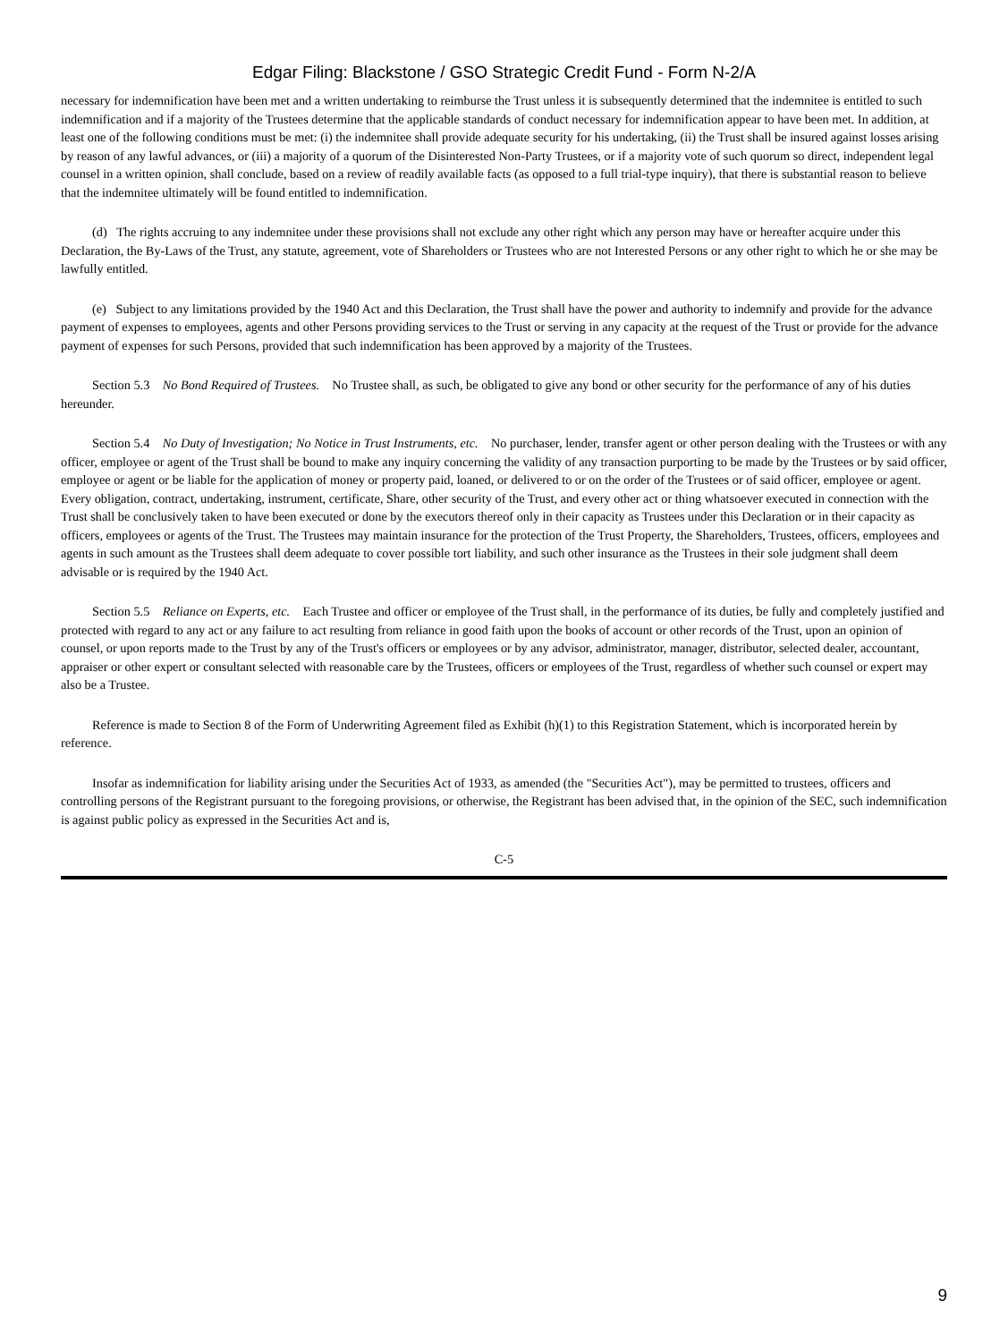Edgar Filing: Blackstone / GSO Strategic Credit Fund - Form N-2/A
necessary for indemnification have been met and a written undertaking to reimburse the Trust unless it is subsequently determined that the indemnitee is entitled to such indemnification and if a majority of the Trustees determine that the applicable standards of conduct necessary for indemnification appear to have been met. In addition, at least one of the following conditions must be met: (i) the indemnitee shall provide adequate security for his undertaking, (ii) the Trust shall be insured against losses arising by reason of any lawful advances, or (iii) a majority of a quorum of the Disinterested Non-Party Trustees, or if a majority vote of such quorum so direct, independent legal counsel in a written opinion, shall conclude, based on a review of readily available facts (as opposed to a full trial-type inquiry), that there is substantial reason to believe that the indemnitee ultimately will be found entitled to indemnification.
(d) The rights accruing to any indemnitee under these provisions shall not exclude any other right which any person may have or hereafter acquire under this Declaration, the By-Laws of the Trust, any statute, agreement, vote of Shareholders or Trustees who are not Interested Persons or any other right to which he or she may be lawfully entitled.
(e) Subject to any limitations provided by the 1940 Act and this Declaration, the Trust shall have the power and authority to indemnify and provide for the advance payment of expenses to employees, agents and other Persons providing services to the Trust or serving in any capacity at the request of the Trust or provide for the advance payment of expenses for such Persons, provided that such indemnification has been approved by a majority of the Trustees.
Section 5.3 No Bond Required of Trustees. No Trustee shall, as such, be obligated to give any bond or other security for the performance of any of his duties hereunder.
Section 5.4 No Duty of Investigation; No Notice in Trust Instruments, etc. No purchaser, lender, transfer agent or other person dealing with the Trustees or with any officer, employee or agent of the Trust shall be bound to make any inquiry concerning the validity of any transaction purporting to be made by the Trustees or by said officer, employee or agent or be liable for the application of money or property paid, loaned, or delivered to or on the order of the Trustees or of said officer, employee or agent. Every obligation, contract, undertaking, instrument, certificate, Share, other security of the Trust, and every other act or thing whatsoever executed in connection with the Trust shall be conclusively taken to have been executed or done by the executors thereof only in their capacity as Trustees under this Declaration or in their capacity as officers, employees or agents of the Trust. The Trustees may maintain insurance for the protection of the Trust Property, the Shareholders, Trustees, officers, employees and agents in such amount as the Trustees shall deem adequate to cover possible tort liability, and such other insurance as the Trustees in their sole judgment shall deem advisable or is required by the 1940 Act.
Section 5.5 Reliance on Experts, etc. Each Trustee and officer or employee of the Trust shall, in the performance of its duties, be fully and completely justified and protected with regard to any act or any failure to act resulting from reliance in good faith upon the books of account or other records of the Trust, upon an opinion of counsel, or upon reports made to the Trust by any of the Trust's officers or employees or by any advisor, administrator, manager, distributor, selected dealer, accountant, appraiser or other expert or consultant selected with reasonable care by the Trustees, officers or employees of the Trust, regardless of whether such counsel or expert may also be a Trustee.
Reference is made to Section 8 of the Form of Underwriting Agreement filed as Exhibit (h)(1) to this Registration Statement, which is incorporated herein by reference.
Insofar as indemnification for liability arising under the Securities Act of 1933, as amended (the "Securities Act"), may be permitted to trustees, officers and controlling persons of the Registrant pursuant to the foregoing provisions, or otherwise, the Registrant has been advised that, in the opinion of the SEC, such indemnification is against public policy as expressed in the Securities Act and is,
C-5
9